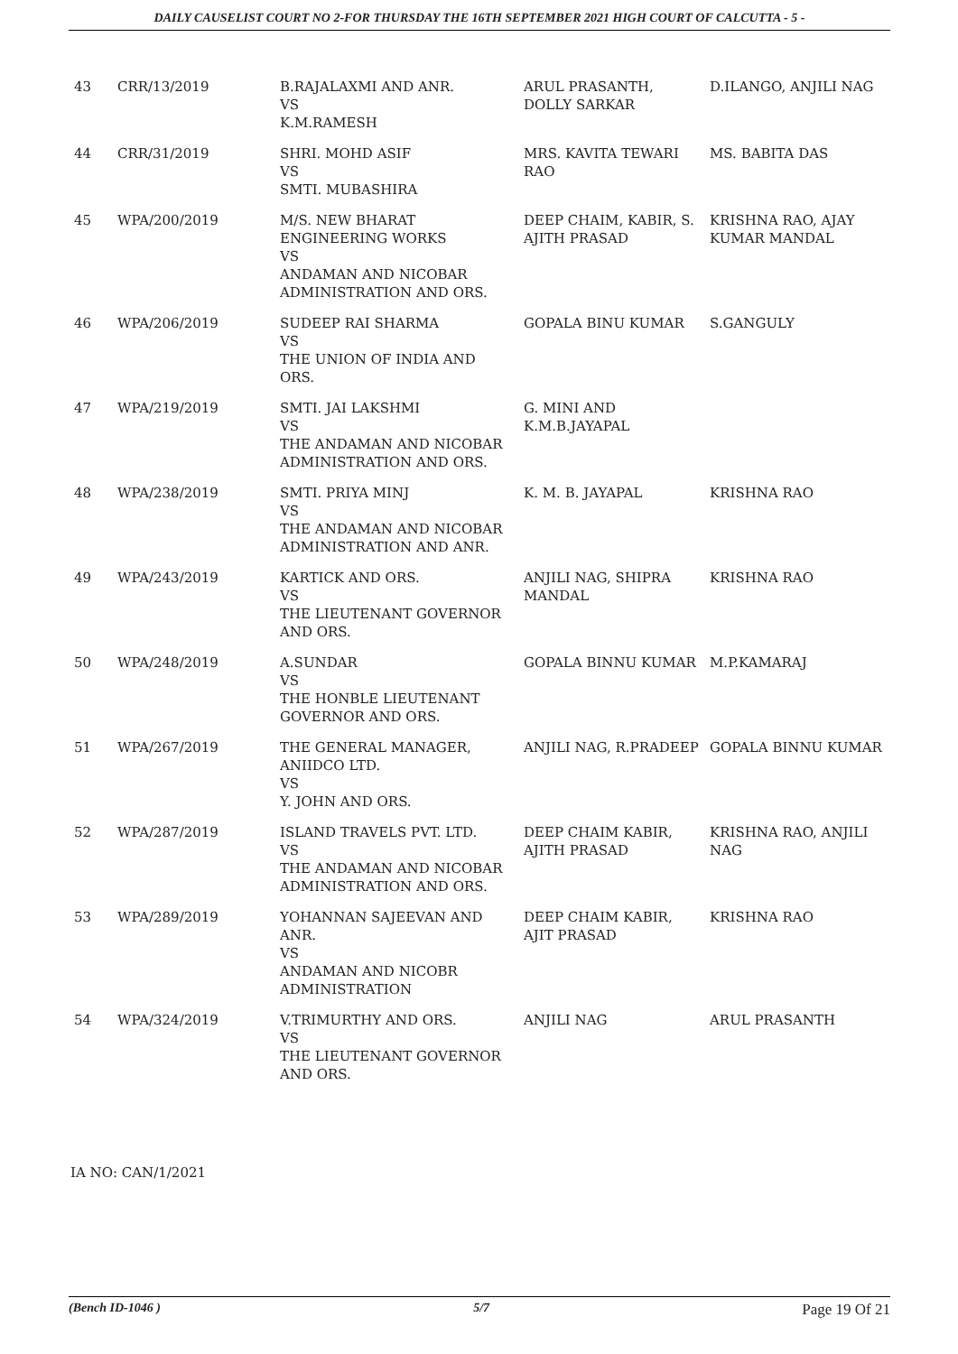DAILY CAUSELIST COURT NO 2-FOR THURSDAY THE 16TH SEPTEMBER 2021 HIGH COURT OF CALCUTTA - 5 -
| 43 | CRR/13/2019 | B.RAJALAXMI AND ANR. VS K.M.RAMESH | ARUL PRASANTH, DOLLY SARKAR | D.ILANGO, ANJILI NAG |
| 44 | CRR/31/2019 | SHRI. MOHD ASIF VS SMTI. MUBASHIRA | MRS. KAVITA TEWARI RAO | MS. BABITA DAS |
| 45 | WPA/200/2019 | M/S. NEW BHARAT ENGINEERING WORKS VS ANDAMAN AND NICOBAR ADMINISTRATION AND ORS. | DEEP CHAIM, KABIR, S. AJITH PRASAD | KRISHNA RAO, AJAY KUMAR MANDAL |
| 46 | WPA/206/2019 | SUDEEP RAI SHARMA VS THE UNION OF INDIA AND ORS. | GOPALA BINU KUMAR | S.GANGULY |
| 47 | WPA/219/2019 | SMTI. JAI LAKSHMI VS THE ANDAMAN AND NICOBAR ADMINISTRATION AND ORS. | G. MINI AND K.M.B.JAYAPAL | |
| 48 | WPA/238/2019 | SMTI. PRIYA MINJ VS THE ANDAMAN AND NICOBAR ADMINISTRATION AND ANR. | K. M. B. JAYAPAL | KRISHNA RAO |
| 49 | WPA/243/2019 | KARTICK AND ORS. VS THE LIEUTENANT GOVERNOR AND ORS. | ANJILI NAG, SHIPRA MANDAL | KRISHNA RAO |
| 50 | WPA/248/2019 | A.SUNDAR VS THE HONBLE LIEUTENANT GOVERNOR AND ORS. | GOPALA BINNU KUMAR | M.P.KAMARAJ |
| 51 | WPA/267/2019 | THE GENERAL MANAGER, ANIIDCO LTD. VS Y. JOHN AND ORS. | ANJILI NAG, R.PRADEEP | GOPALA BINNU KUMAR |
| 52 | WPA/287/2019 | ISLAND TRAVELS PVT. LTD. VS THE ANDAMAN AND NICOBAR ADMINISTRATION AND ORS. | DEEP CHAIM KABIR, AJITH PRASAD | KRISHNA RAO, ANJILI NAG |
| 53 | WPA/289/2019 | YOHANNAN SAJEEVAN AND ANR. VS ANDAMAN AND NICOBR ADMINISTRATION | DEEP CHAIM KABIR, AJIT PRASAD | KRISHNA RAO |
| 54 | WPA/324/2019 | V.TRIMURTHY AND ORS. VS THE LIEUTENANT GOVERNOR AND ORS. | ANJILI NAG | ARUL PRASANTH |
IA NO: CAN/1/2021
(Bench ID-1046 ) 5/7 Page 19 Of 21